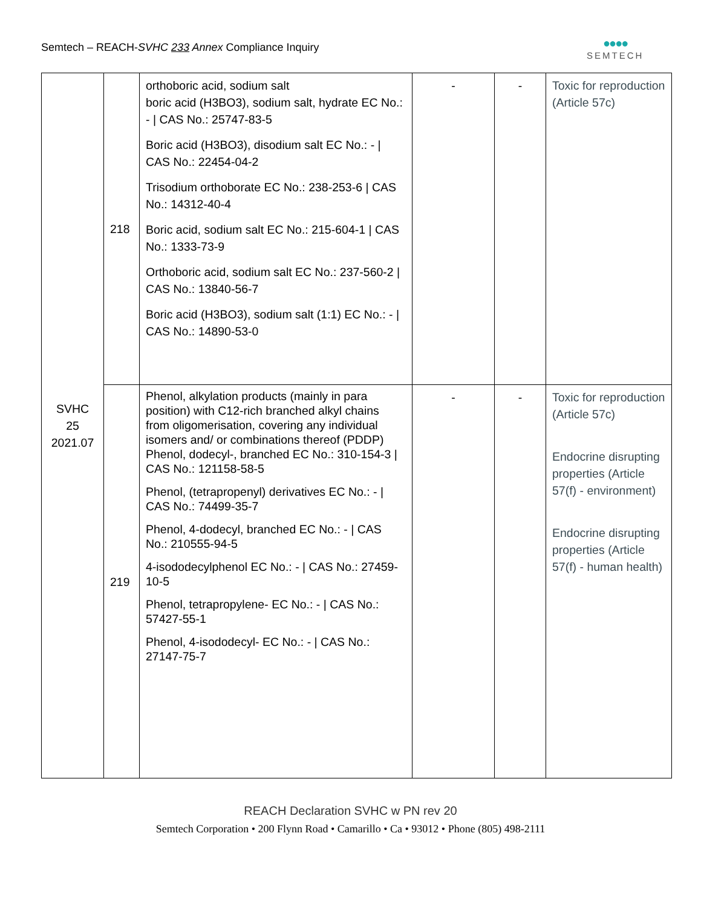Semtech – REACH-SVHC 233 Annex Compliance Inquiry
●●●●
SEMTECH
| SVHC 25 2021.07 | 218 | orthoboric acid, sodium salt boric acid (H3BO3), sodium salt, hydrate EC No.: - / CAS No.: 25747-83-5 Boric acid (H3BO3), disodium salt EC No.: - / CAS No.: 22454-04-2 Trisodium orthoborate EC No.: 238-253-6 / CAS No.: 14312-40-4 Boric acid, sodium salt EC No.: 215-604-1 / CAS No.: 1333-73-9 Orthoboric acid, sodium salt EC No.: 237-560-2 / CAS No.: 13840-56-7 Boric acid (H3BO3), sodium salt (1:1) EC No.: - / CAS No.: 14890-53-0 | - | - | Toxic for reproduction (Article 57c) |
| | 219 | Phenol, alkylation products (mainly in para position) with C12-rich branched alkyl chains from oligomerisation, covering any individual isomers and/ or combinations thereof (PDDP) Phenol, dodecyl-, branched EC No.: 310-154-3 / CAS No.: 121158-58-5 Phenol, (tetrapropenyl) derivatives EC No.: - / CAS No.: 74499-35-7 Phenol, 4-dodecyl, branched EC No.: - / CAS No.: 210555-94-5 4-isododecylphenol EC No.: - / CAS No.: 27459-10-5 Phenol, tetrapropylene- EC No.: - / CAS No.: 57427-55-1 Phenol, 4-isododecyl- EC No.: - / CAS No.: 27147-75-7 | - | - | Toxic for reproduction (Article 57c) Endocrine disrupting properties (Article 57(f) - environment) Endocrine disrupting properties (Article 57(f) - human health) |
REACH Declaration SVHC w PN rev 20
Semtech Corporation • 200 Flynn Road • Camarillo • Ca • 93012 • Phone (805) 498-2111